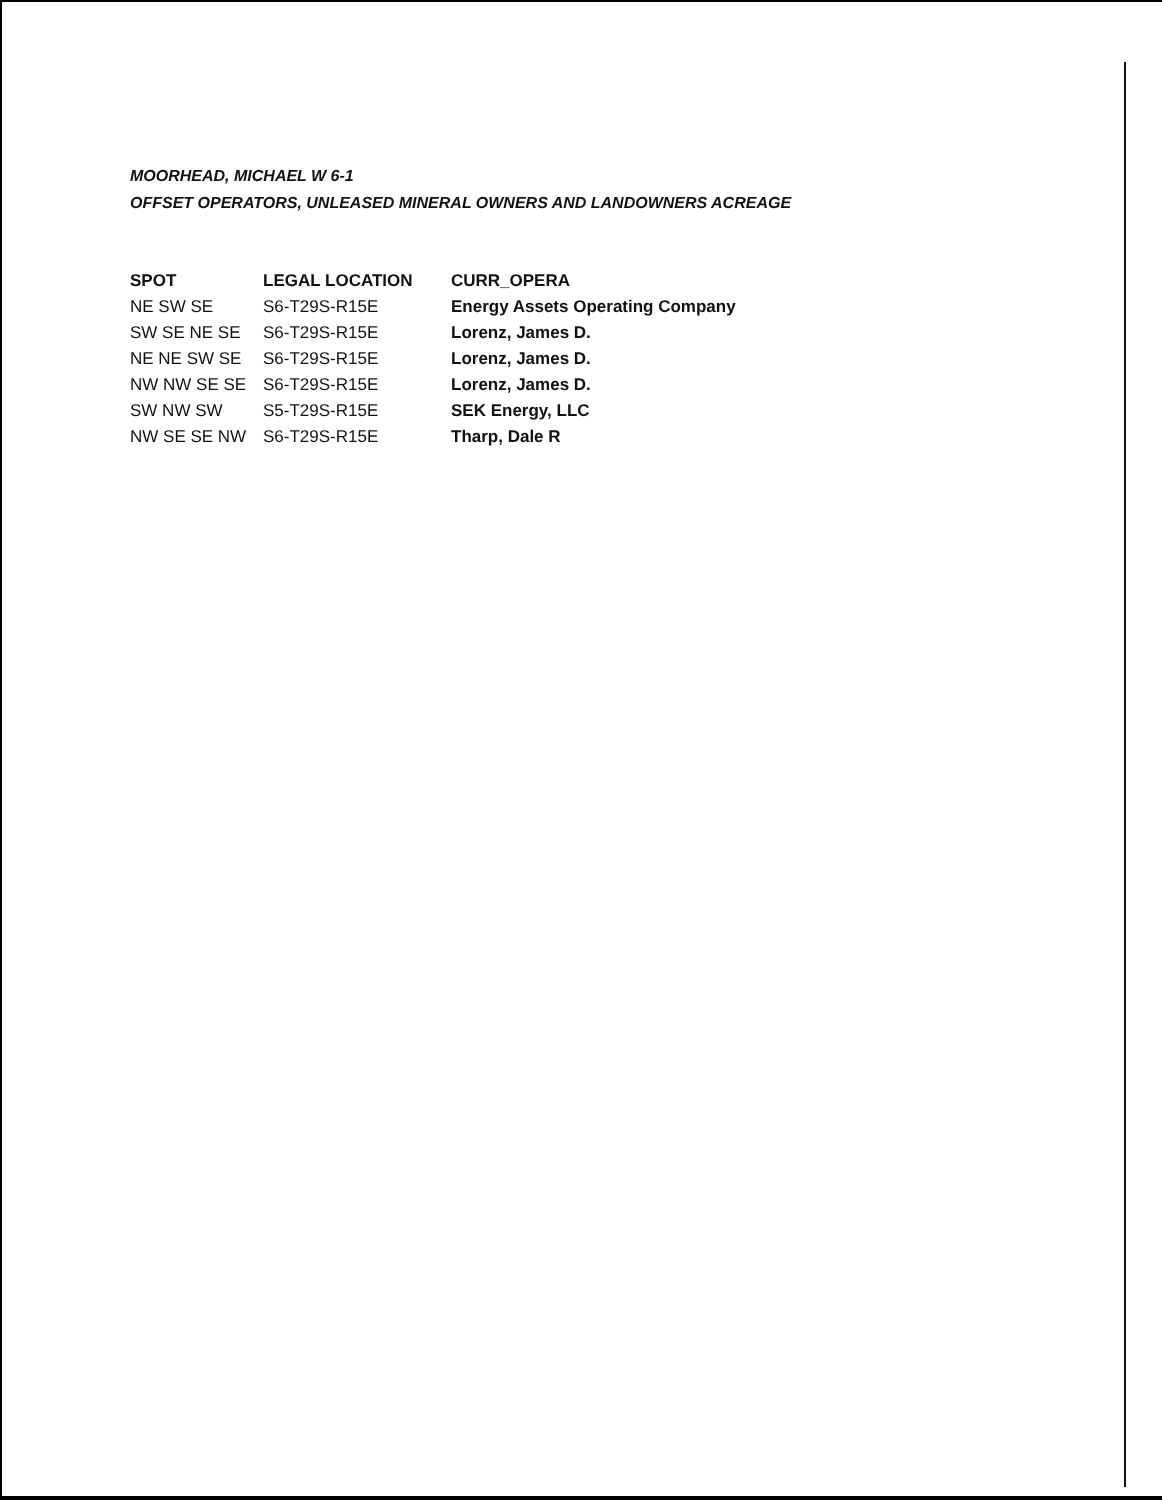MOORHEAD, MICHAEL W 6-1
OFFSET OPERATORS, UNLEASED MINERAL OWNERS AND LANDOWNERS ACREAGE
| SPOT | LEGAL LOCATION | CURR_OPERA |
| --- | --- | --- |
| NE SW SE | S6-T29S-R15E | Energy Assets Operating Company |
| SW SE NE SE | S6-T29S-R15E | Lorenz, James D. |
| NE NE SW SE | S6-T29S-R15E | Lorenz, James D. |
| NW NW SE SE | S6-T29S-R15E | Lorenz, James D. |
| SW NW SW | S5-T29S-R15E | SEK Energy, LLC |
| NW SE SE NW | S6-T29S-R15E | Tharp, Dale R |